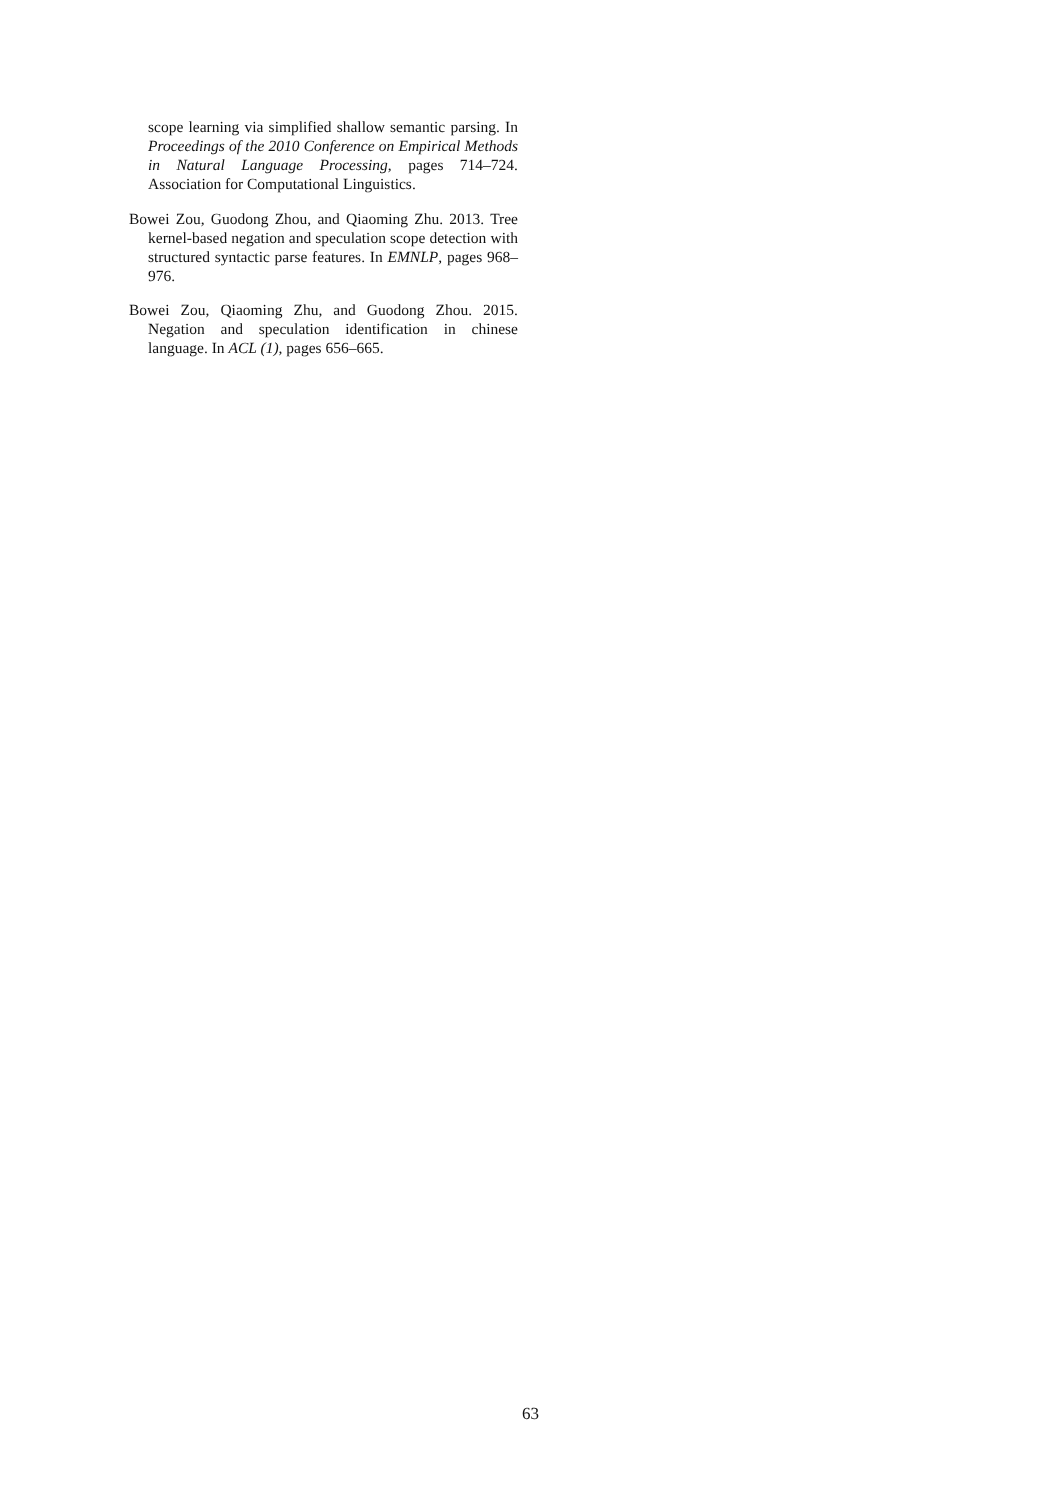scope learning via simplified shallow semantic parsing. In Proceedings of the 2010 Conference on Empirical Methods in Natural Language Processing, pages 714–724. Association for Computational Linguistics.
Bowei Zou, Guodong Zhou, and Qiaoming Zhu. 2013. Tree kernel-based negation and speculation scope detection with structured syntactic parse features. In EMNLP, pages 968–976.
Bowei Zou, Qiaoming Zhu, and Guodong Zhou. 2015. Negation and speculation identification in chinese language. In ACL (1), pages 656–665.
63